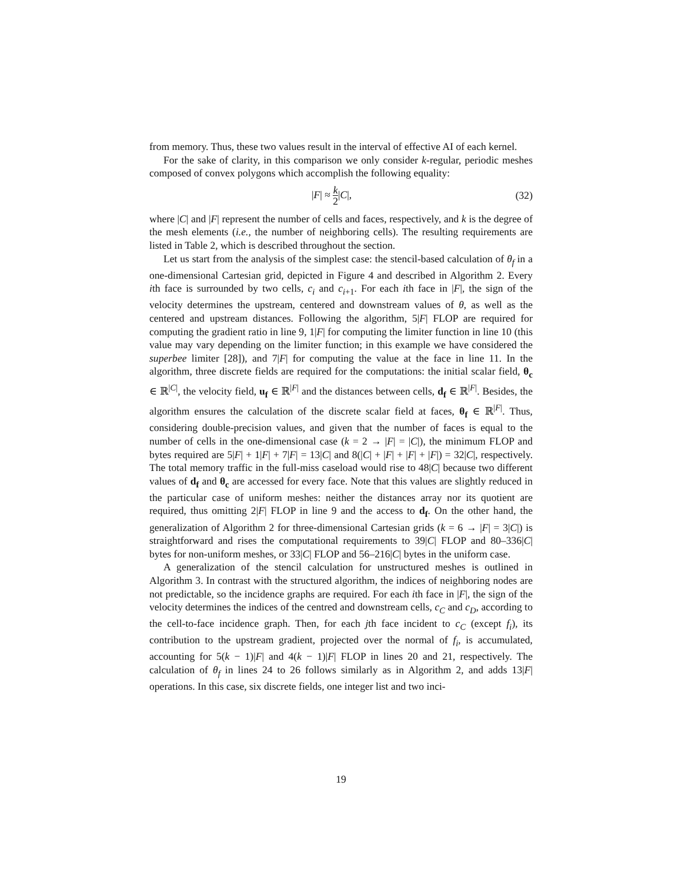from memory. Thus, these two values result in the interval of effective AI of each kernel.
For the sake of clarity, in this comparison we only consider k-regular, periodic meshes composed of convex polygons which accomplish the following equality:
|F| ≈ k 2|C|, (32)
where |C| and |F| represent the number of cells and faces, respectively, and k is the degree of the mesh elements (i.e., the number of neighboring cells). The resulting requirements are listed in Table 2, which is described throughout the section.
Let us start from the analysis of the simplest case: the stencil-based calculation of θ<sub>f</sub> in a one-dimensional Cartesian grid, depicted in Figure 4 and described in Algorithm 2. Every ith face is surrounded by two cells, c<sub>i</sub> and c<sub>i+1</sub>. For each ith face in |F|, the sign of the velocity determines the upstream, centered and downstream values of θ, as well as the centered and upstream distances. Following the algorithm, 5|F| FLOP are required for computing the gradient ratio in line 9, 1|F| for computing the limiter function in line 10 (this value may vary depending on the limiter function; in this example we have considered the superbee limiter [28]), and 7|F| for computing the value at the face in line 11. In the algorithm, three discrete fields are required for the computations: the initial scalar field, θ<sub>c</sub> ∈ ℝ<sup>|C|</sup>, the velocity field, u<sub>f</sub> ∈ ℝ<sup>|F|</sup> and the distances between cells, d<sub>f</sub> ∈ ℝ<sup>|F|</sup>. Besides, the algorithm ensures the calculation of the discrete scalar field at faces, θ<sub>f</sub> ∈ ℝ<sup>|F|</sup>. Thus, considering double-precision values, and given that the number of faces is equal to the number of cells in the one-dimensional case (k = 2 → |F| = |C|), the minimum FLOP and bytes required are 5|F| + 1|F| + 7|F| = 13|C| and 8(|C| + |F| + |F| + |F|) = 32|C|, respectively. The total memory traffic in the full-miss caseload would rise to 48|C| because two different values of d<sub>f</sub> and θ<sub>c</sub> are accessed for every face. Note that this values are slightly reduced in the particular case of uniform meshes: neither the distances array nor its quotient are required, thus omitting 2|F| FLOP in line 9 and the access to d<sub>f</sub>. On the other hand, the generalization of Algorithm 2 for three-dimensional Cartesian grids (k = 6 → |F| = 3|C|) is straightforward and rises the computational requirements to 39|C| FLOP and 80–336|C| bytes for non-uniform meshes, or 33|C| FLOP and 56–216|C| bytes in the uniform case.
A generalization of the stencil calculation for unstructured meshes is outlined in Algorithm 3. In contrast with the structured algorithm, the indices of neighboring nodes are not predictable, so the incidence graphs are required. For each ith face in |F|, the sign of the velocity determines the indices of the centred and downstream cells, c<sub>C</sub> and c<sub>D</sub>, according to the cell-to-face incidence graph. Then, for each jth face incident to c<sub>C</sub> (except f<sub>i</sub>), its contribution to the upstream gradient, projected over the normal of f<sub>i</sub>, is accumulated, accounting for 5(k − 1)|F| and 4(k − 1)|F| FLOP in lines 20 and 21, respectively. The calculation of θ<sub>f</sub> in lines 24 to 26 follows similarly as in Algorithm 2, and adds 13|F| operations. In this case, six discrete fields, one integer list and two inci-
19